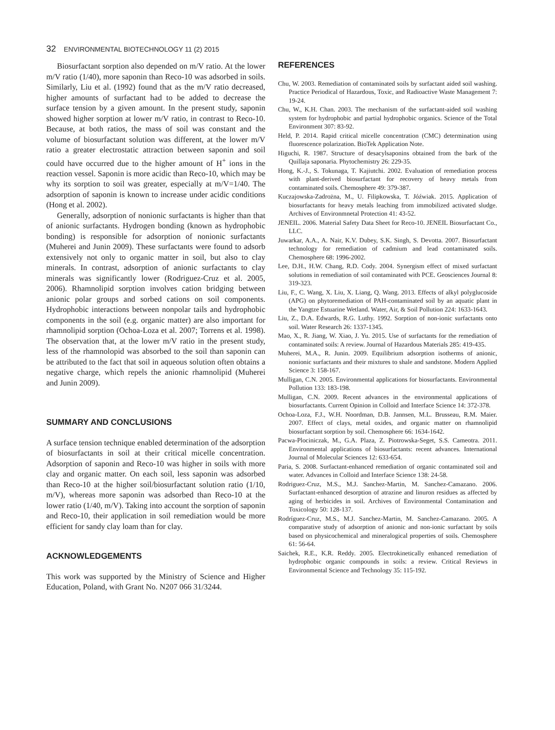32 ENVIRONMENTAL BIOTECHNOLOGY 11 (2) 2015
Biosurfactant sorption also depended on m/V ratio. At the lower m/V ratio (1/40), more saponin than Reco-10 was adsorbed in soils. Similarly, Liu et al. (1992) found that as the m/V ratio decreased, higher amounts of surfactant had to be added to decrease the surface tension by a given amount. In the present study, saponin showed higher sorption at lower m/V ratio, in contrast to Reco-10. Because, at both ratios, the mass of soil was constant and the volume of biosurfactant solution was different, at the lower m/V ratio a greater electrostatic attraction between saponin and soil could have occurred due to the higher amount of H<sup>+</sup> ions in the reaction vessel. Saponin is more acidic than Reco-10, which may be why its sorption to soil was greater, especially at m/V=1/40. The adsorption of saponin is known to increase under acidic conditions (Hong et al. 2002).
Generally, adsorption of nonionic surfactants is higher than that of anionic surfactants. Hydrogen bonding (known as hydrophobic bonding) is responsible for adsorption of nonionic surfactants (Muherei and Junin 2009). These surfactants were found to adsorb extensively not only to organic matter in soil, but also to clay minerals. In contrast, adsorption of anionic surfactants to clay minerals was significantly lower (Rodriguez-Cruz et al. 2005, 2006). Rhamnolipid sorption involves cation bridging between anionic polar groups and sorbed cations on soil components. Hydrophobic interactions between nonpolar tails and hydrophobic components in the soil (e.g. organic matter) are also important for rhamnolipid sorption (Ochoa-Loza et al. 2007; Torrens et al. 1998). The observation that, at the lower m/V ratio in the present study, less of the rhamnolopid was absorbed to the soil than saponin can be attributed to the fact that soil in aqueous solution often obtains a negative charge, which repels the anionic rhamnolipid (Muherei and Junin 2009).
SUMMARY AND CONCLUSIONS
A surface tension technique enabled determination of the adsorption of biosurfactants in soil at their critical micelle concentration. Adsorption of saponin and Reco-10 was higher in soils with more clay and organic matter. On each soil, less saponin was adsorbed than Reco-10 at the higher soil/biosurfactant solution ratio (1/10, m/V), whereas more saponin was adsorbed than Reco-10 at the lower ratio (1/40, m/V). Taking into account the sorption of saponin and Reco-10, their application in soil remediation would be more efficient for sandy clay loam than for clay.
ACKNOWLEDGEMENTS
This work was supported by the Ministry of Science and Higher Education, Poland, with Grant No. N207 066 31/3244.
REFERENCES
Chu, W. 2003. Remediation of contaminated soils by surfactant aided soil washing. Practice Periodical of Hazardous, Toxic, and Radioactive Waste Management 7: 19-24.
Chu, W., K.H. Chan. 2003. The mechanism of the surfactant-aided soil washing system for hydrophobic and partial hydrophobic organics. Science of the Total Environment 307: 83-92.
Held, P. 2014. Rapid critical micelle concentration (CMC) determination using fluorescence polarization. BioTek Application Note.
Higuchi, R. 1987. Structure of desacylsaponins obtained from the bark of the Quillaja saponaria. Phytochemistry 26: 229-35.
Hong, K.-J., S. Tokunaga, T. Kajiutchi. 2002. Evaluation of remediation process with plant-derived biosurfactant for recovery of heavy metals from contaminated soils. Chemosphere 49: 379-387.
Kuczajowska-Zadrożna, M., U. Filipkowska, T. Jóźwiak. 2015. Application of biosurfactants for heavy metals leaching from immobilized activated sludge. Archives of Environmnetal Protection 41: 43-52.
JENEIL. 2006. Material Safety Data Sheet for Reco-10. JENEIL Biosurfactant Co., LLC.
Juwarkar, A.A., A. Nair, K.V. Dubey, S.K. Singh, S. Devotta. 2007. Biosurfactant technology for remediation of cadmium and lead contaminated soils. Chemosphere 68: 1996-2002.
Lee, D.H., H.W. Chang, R.D. Cody. 2004. Synergism effect of mixed surfactant solutions in remediation of soil contaminated with PCE. Geosciences Journal 8: 319-323.
Liu, F., C. Wang, X. Liu, X. Liang, Q. Wang. 2013. Effects of alkyl polyglucoside (APG) on phytoremediation of PAH-contaminated soil by an aquatic plant in the Yangtze Estuarine Wetland. Water, Air, & Soil Pollution 224: 1633-1643.
Liu, Z., D.A. Edwards, R.G. Luthy. 1992. Sorption of non-ionic surfactants onto soil. Water Research 26: 1337-1345.
Mao, X., R. Jiang, W. Xiao, J. Yu. 2015. Use of surfactants for the remediation of contaminated soils: A review. Journal of Hazardous Materials 285: 419-435.
Muherei, M.A., R. Junin. 2009. Equilibrium adsorption isotherms of anionic, nonionic surfactants and their mixtures to shale and sandstone. Modern Applied Science 3: 158-167.
Mulligan, C.N. 2005. Environmental applications for biosurfactants. Environmental Pollution 133: 183-198.
Mulligan, C.N. 2009. Recent advances in the environmental applications of biosurfactants. Current Opinion in Colloid and Interface Science 14: 372-378.
Ochoa-Loza, F.J., W.H. Noordman, D.B. Jannsen, M.L. Brusseau, R.M. Maier. 2007. Effect of clays, metal oxides, and organic matter on rhamnolipid biosurfactant sorption by soil. Chemosphere 66: 1634-1642.
Pacwa-Plociniczak, M., G.A. Plaza, Z. Piotrowska-Seget, S.S. Cameotra. 2011. Environmental applications of biosurfactants: recent advances. International Journal of Molecular Sciences 12: 633-654.
Paria, S. 2008. Surfactant-enhanced remediation of organic contaminated soil and water. Advances in Colloid and Interface Science 138: 24-58.
Rodriguez-Cruz, M.S., M.J. Sanchez-Martin, M. Sanchez-Camazano. 2006. Surfactant-enhanced desorption of atrazine and linuron residues as affected by aging of herbicides in soil. Archives of Environmental Contamination and Toxicology 50: 128-137.
Rodríguez-Cruz, M.S., M.J. Sanchez-Martin, M. Sanchez-Camazano. 2005. A comparative study of adsorption of anionic and non-ionic surfactant by soils based on physicochemical and mineralogical properties of soils. Chemosphere 61: 56-64.
Saichek, R.E., K.R. Reddy. 2005. Electrokinetically enhanced remediation of hydrophobic organic compounds in soils: a review. Critical Reviews in Environmental Science and Technology 35: 115-192.